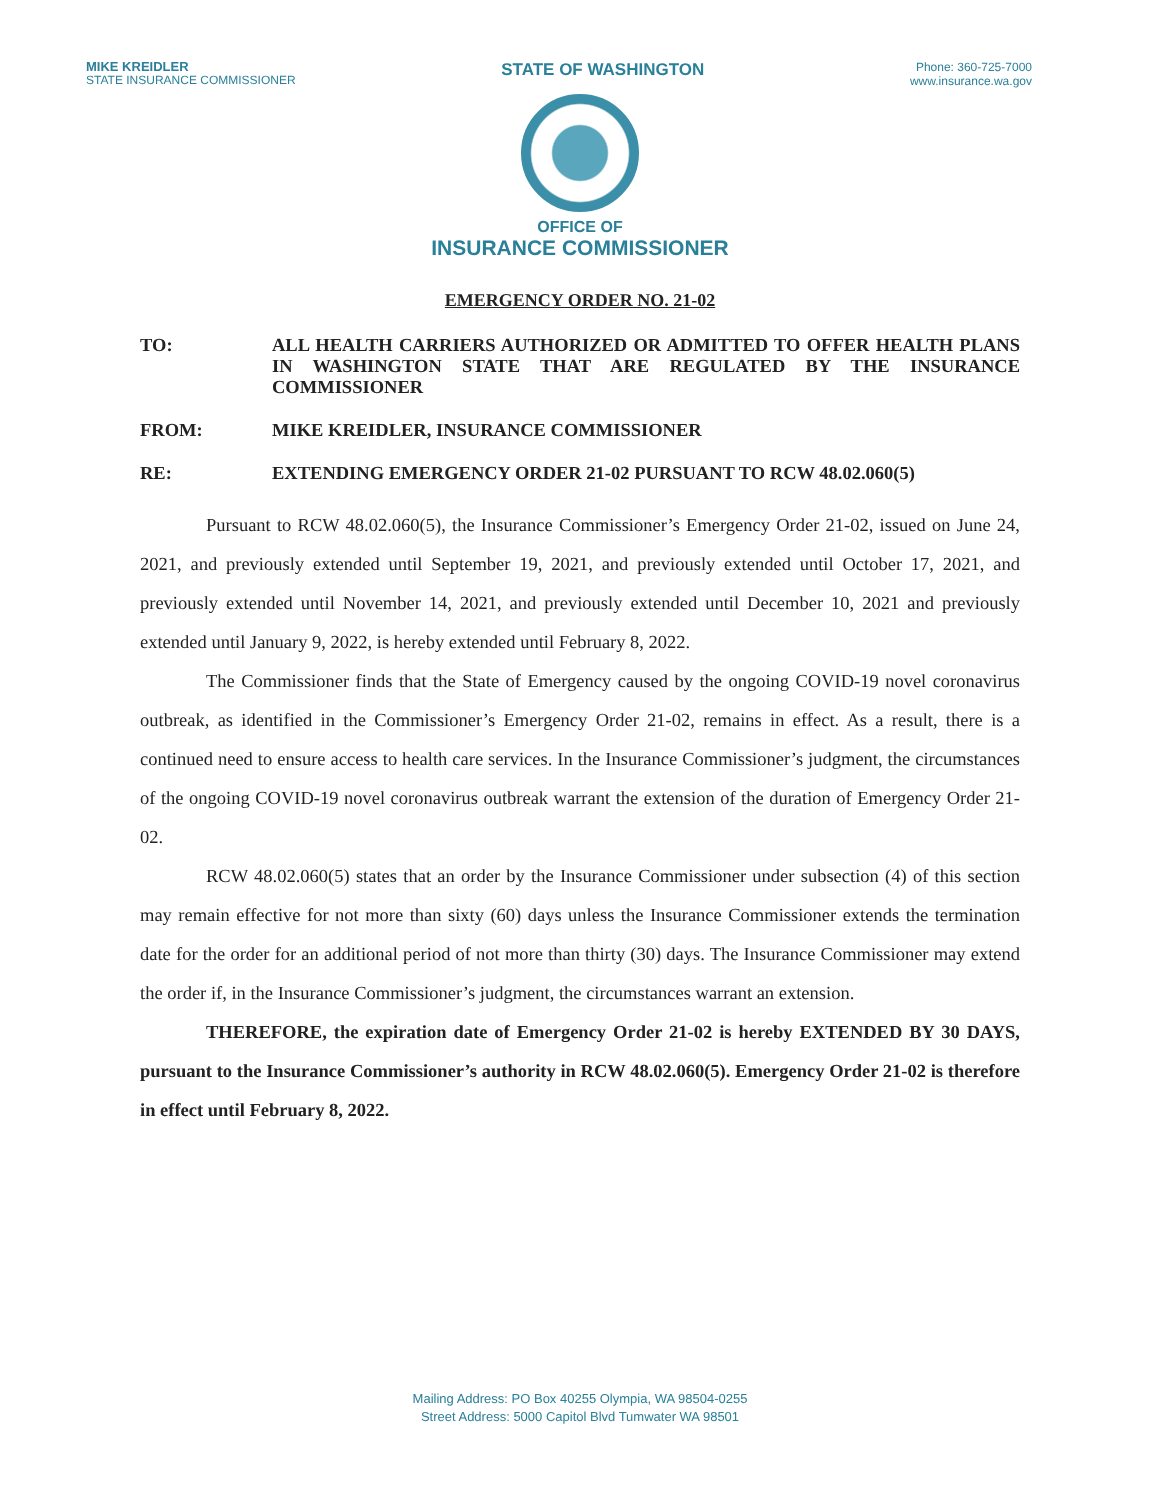MIKE KREIDLER
STATE INSURANCE COMMISSIONER
STATE OF WASHINGTON
Phone: 360-725-7000
www.insurance.wa.gov
OFFICE OF
INSURANCE COMMISSIONER
EMERGENCY ORDER NO. 21-02
TO: ALL HEALTH CARRIERS AUTHORIZED OR ADMITTED TO OFFER HEALTH PLANS IN WASHINGTON STATE THAT ARE REGULATED BY THE INSURANCE COMMISSIONER
FROM: MIKE KREIDLER, INSURANCE COMMISSIONER
RE: EXTENDING EMERGENCY ORDER 21-02 PURSUANT TO RCW 48.02.060(5)
Pursuant to RCW 48.02.060(5), the Insurance Commissioner’s Emergency Order 21-02, issued on June 24, 2021, and previously extended until September 19, 2021, and previously extended until October 17, 2021, and previously extended until November 14, 2021, and previously extended until December 10, 2021 and previously extended until January 9, 2022, is hereby extended until February 8, 2022.
The Commissioner finds that the State of Emergency caused by the ongoing COVID-19 novel coronavirus outbreak, as identified in the Commissioner’s Emergency Order 21-02, remains in effect. As a result, there is a continued need to ensure access to health care services. In the Insurance Commissioner’s judgment, the circumstances of the ongoing COVID-19 novel coronavirus outbreak warrant the extension of the duration of Emergency Order 21-02.
RCW 48.02.060(5) states that an order by the Insurance Commissioner under subsection (4) of this section may remain effective for not more than sixty (60) days unless the Insurance Commissioner extends the termination date for the order for an additional period of not more than thirty (30) days. The Insurance Commissioner may extend the order if, in the Insurance Commissioner’s judgment, the circumstances warrant an extension.
THEREFORE, the expiration date of Emergency Order 21-02 is hereby EXTENDED BY 30 DAYS, pursuant to the Insurance Commissioner’s authority in RCW 48.02.060(5). Emergency Order 21-02 is therefore in effect until February 8, 2022.
Mailing Address: PO Box 40255 Olympia, WA 98504-0255
Street Address: 5000 Capitol Blvd Tumwater WA 98501